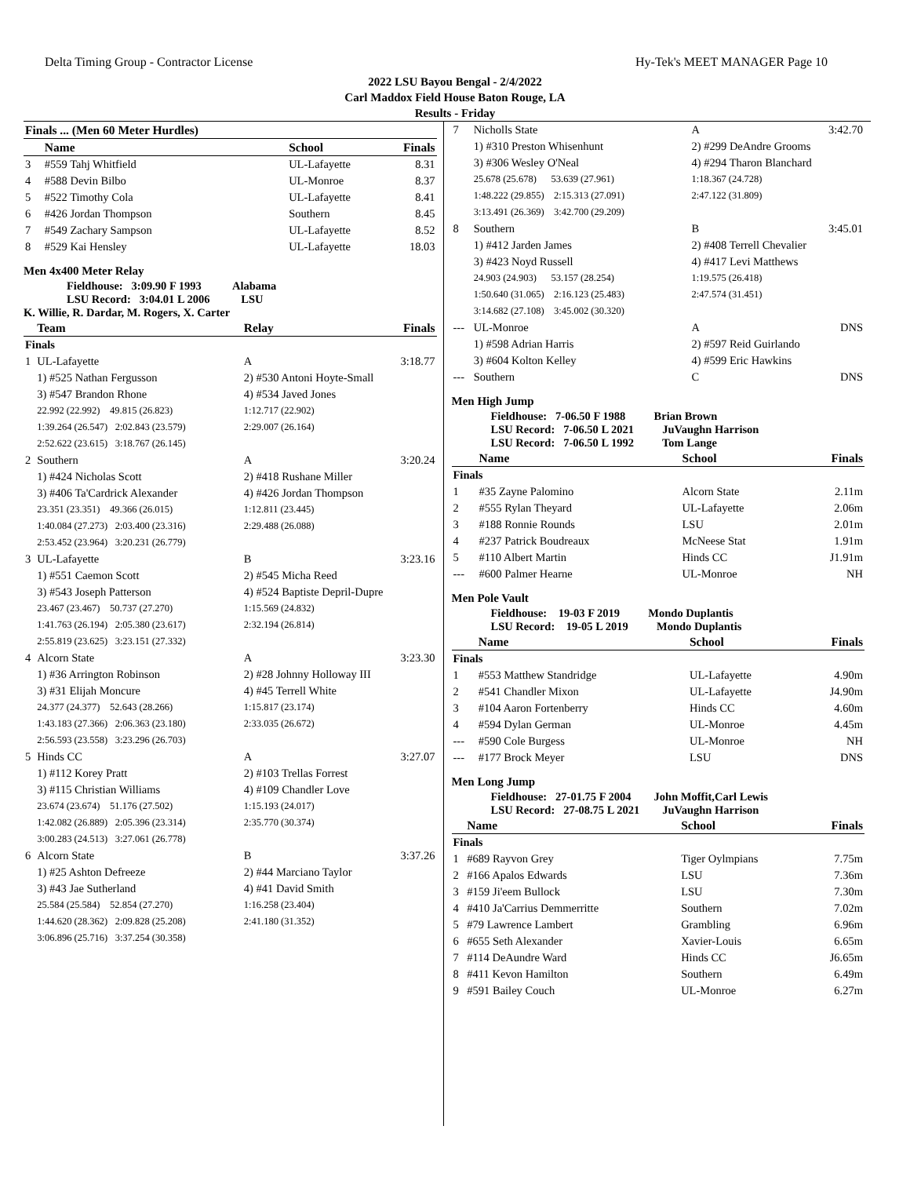Delta Timing Group - Contractor License Hy-Tek's MEET MANAGER Page 10
2022 LSU Bayou Bengal - 2/4/2022
Carl Maddox Field House Baton Rouge, LA
Results - Friday
| Finals ... (Men 60 Meter Hurdles) | | | |
| --- | --- | --- | --- |
| | Name | School | Finals |
| 3 | #559 Tahj Whitfield | UL-Lafayette | 8.31 |
| 4 | #588 Devin Bilbo | UL-Monroe | 8.37 |
| 5 | #522 Timothy Cola | UL-Lafayette | 8.41 |
| 6 | #426 Jordan Thompson | Southern | 8.45 |
| 7 | #549 Zachary Sampson | UL-Lafayette | 8.52 |
| 8 | #529 Kai Hensley | UL-Lafayette | 18.03 |
Men 4x400 Meter Relay
Fieldhouse: 3:09.90 F 1993 Alabama
LSU Record: 3:04.01 L 2006 LSU
K. Willie, R. Dardar, M. Rogers, X. Carter
| | Team | Relay | Finals |
| --- | --- | --- | --- |
| Finals | | | |
| 1 | UL-Lafayette | A | 3:18.77 |
| | 1) #525 Nathan Fergusson | 2) #530 Antoni Hoyte-Small | |
| | 3) #547 Brandon Rhone | 4) #534 Javed Jones | |
| | 22.992 (22.992) 49.815 (26.823) | 1:12.717 (22.902) | |
| | 1:39.264 (26.547) 2:02.843 (23.579) | 2:29.007 (26.164) | |
| | 2:52.622 (23.615) 3:18.767 (26.145) | | |
| 2 | Southern | A | 3:20.24 |
| | 1) #424 Nicholas Scott | 2) #418 Rushane Miller | |
| | 3) #406 Ta'Cardrick Alexander | 4) #426 Jordan Thompson | |
| | 23.351 (23.351) 49.366 (26.015) | 1:12.811 (23.445) | |
| | 1:40.084 (27.273) 2:03.400 (23.316) | 2:29.488 (26.088) | |
| | 2:53.452 (23.964) 3:20.231 (26.779) | | |
| 3 | UL-Lafayette | B | 3:23.16 |
| | 1) #551 Caemon Scott | 2) #545 Micha Reed | |
| | 3) #543 Joseph Patterson | 4) #524 Baptiste Depril-Dupre | |
| | 23.467 (23.467) 50.737 (27.270) | 1:15.569 (24.832) | |
| | 1:41.763 (26.194) 2:05.380 (23.617) | 2:32.194 (26.814) | |
| | 2:55.819 (23.625) 3:23.151 (27.332) | | |
| 4 | Alcorn State | A | 3:23.30 |
| | 1) #36 Arrington Robinson | 2) #28 Johnny Holloway III | |
| | 3) #31 Elijah Moncure | 4) #45 Terrell White | |
| | 24.377 (24.377) 52.643 (28.266) | 1:15.817 (23.174) | |
| | 1:43.183 (27.366) 2:06.363 (23.180) | 2:33.035 (26.672) | |
| | 2:56.593 (23.558) 3:23.296 (26.703) | | |
| 5 | Hinds CC | A | 3:27.07 |
| | 1) #112 Korey Pratt | 2) #103 Trellas Forrest | |
| | 3) #115 Christian Williams | 4) #109 Chandler Love | |
| | 23.674 (23.674) 51.176 (27.502) | 1:15.193 (24.017) | |
| | 1:42.082 (26.889) 2:05.396 (23.314) | 2:35.770 (30.374) | |
| | 3:00.283 (24.513) 3:27.061 (26.778) | | |
| 6 | Alcorn State | B | 3:37.26 |
| | 1) #25 Ashton Defreeze | 2) #44 Marciano Taylor | |
| | 3) #43 Jae Sutherland | 4) #41 David Smith | |
| | 25.584 (25.584) 52.854 (27.270) | 1:16.258 (23.404) | |
| | 1:44.620 (28.362) 2:09.828 (25.208) | 2:41.180 (31.352) | |
| | 3:06.896 (25.716) 3:37.254 (30.358) | | |
| 7 | Nicholls State | A | 3:42.70 |
| | 1) #310 Preston Whisenhunt | 2) #299 DeAndre Grooms | |
| | 3) #306 Wesley O'Neal | 4) #294 Tharon Blanchard | |
| | 25.678 (25.678) 53.639 (27.961) | 1:18.367 (24.728) | |
| | 1:48.222 (29.855) 2:15.313 (27.091) | 2:47.122 (31.809) | |
| | 3:13.491 (26.369) 3:42.700 (29.209) | | |
| 8 | Southern | B | 3:45.01 |
| | 1) #412 Jarden James | 2) #408 Terrell Chevalier | |
| | 3) #423 Noyd Russell | 4) #417 Levi Matthews | |
| | 24.903 (24.903) 53.157 (28.254) | 1:19.575 (26.418) | |
| | 1:50.640 (31.065) 2:16.123 (25.483) | 2:47.574 (31.451) | |
| | 3:14.682 (27.108) 3:45.002 (30.320) | | |
| --- | UL-Monroe | A | DNS |
| | 1) #598 Adrian Harris | 2) #597 Reid Guirlando | |
| | 3) #604 Kolton Kelley | 4) #599 Eric Hawkins | |
| --- | Southern | C | DNS |
Men High Jump
Fieldhouse: 7-06.50 F 1988 Brian Brown
LSU Record: 7-06.50 L 2021 JuVaughn Harrison
LSU Record: 7-06.50 L 1992 Tom Lange
| | Name | School | Finals |
| --- | --- | --- | --- |
| Finals | | | |
| 1 | #35 Zayne Palomino | Alcorn State | 2.11m |
| 2 | #555 Rylan Theyard | UL-Lafayette | 2.06m |
| 3 | #188 Ronnie Rounds | LSU | 2.01m |
| 4 | #237 Patrick Boudreaux | McNeese Stat | 1.91m |
| 5 | #110 Albert Martin | Hinds CC | J1.91m |
| --- | #600 Palmer Hearne | UL-Monroe | NH |
Men Pole Vault
Fieldhouse: 19-03 F 2019 Mondo Duplantis
LSU Record: 19-05 L 2019 Mondo Duplantis
| | Name | School | Finals |
| --- | --- | --- | --- |
| Finals | | | |
| 1 | #553 Matthew Standridge | UL-Lafayette | 4.90m |
| 2 | #541 Chandler Mixon | UL-Lafayette | J4.90m |
| 3 | #104 Aaron Fortenberry | Hinds CC | 4.60m |
| 4 | #594 Dylan German | UL-Monroe | 4.45m |
| --- | #590 Cole Burgess | UL-Monroe | NH |
| --- | #177 Brock Meyer | LSU | DNS |
Men Long Jump
Fieldhouse: 27-01.75 F 2004 John Moffit,Carl Lewis
LSU Record: 27-08.75 L 2021 JuVaughn Harrison
| | Name | School | Finals |
| --- | --- | --- | --- |
| Finals | | | |
| 1 | #689 Rayvon Grey | Tiger Oylmpians | 7.75m |
| 2 | #166 Apalos Edwards | LSU | 7.36m |
| 3 | #159 Ji'eem Bullock | LSU | 7.30m |
| 4 | #410 Ja'Carrius Demmerritte | Southern | 7.02m |
| 5 | #79 Lawrence Lambert | Grambling | 6.96m |
| 6 | #655 Seth Alexander | Xavier-Louis | 6.65m |
| 7 | #114 DeAundre Ward | Hinds CC | J6.65m |
| 8 | #411 Kevon Hamilton | Southern | 6.49m |
| 9 | #591 Bailey Couch | UL-Monroe | 6.27m |